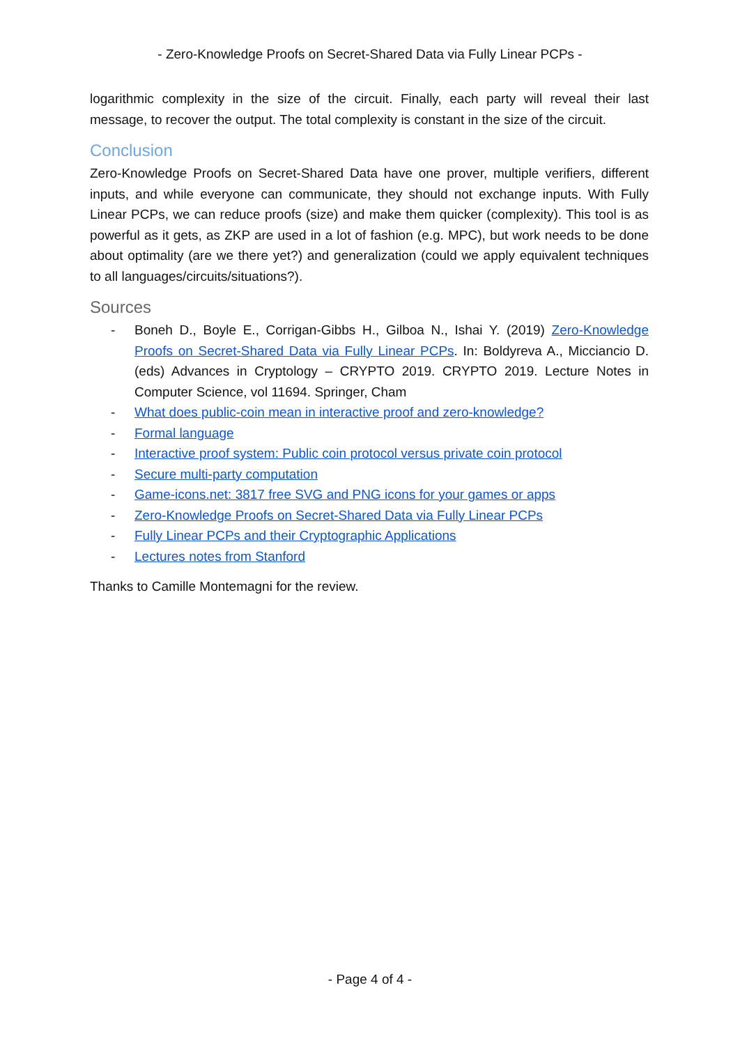- Zero-Knowledge Proofs on Secret-Shared Data via Fully Linear PCPs -
logarithmic complexity in the size of the circuit. Finally, each party will reveal their last message, to recover the output. The total complexity is constant in the size of the circuit.
Conclusion
Zero-Knowledge Proofs on Secret-Shared Data have one prover, multiple verifiers, different inputs, and while everyone can communicate, they should not exchange inputs. With Fully Linear PCPs, we can reduce proofs (size) and make them quicker (complexity). This tool is as powerful as it gets, as ZKP are used in a lot of fashion (e.g. MPC), but work needs to be done about optimality (are we there yet?) and generalization (could we apply equivalent techniques to all languages/circuits/situations?).
Sources
- Boneh D., Boyle E., Corrigan-Gibbs H., Gilboa N., Ishai Y. (2019) Zero-Knowledge Proofs on Secret-Shared Data via Fully Linear PCPs. In: Boldyreva A., Micciancio D. (eds) Advances in Cryptology – CRYPTO 2019. CRYPTO 2019. Lecture Notes in Computer Science, vol 11694. Springer, Cham
- What does public-coin mean in interactive proof and zero-knowledge?
- Formal language
- Interactive proof system: Public coin protocol versus private coin protocol
- Secure multi-party computation
- Game-icons.net: 3817 free SVG and PNG icons for your games or apps
- Zero-Knowledge Proofs on Secret-Shared Data via Fully Linear PCPs
- Fully Linear PCPs and their Cryptographic Applications
- Lectures notes from Stanford
Thanks to Camille Montemagni for the review.
- Page 4 of 4 -